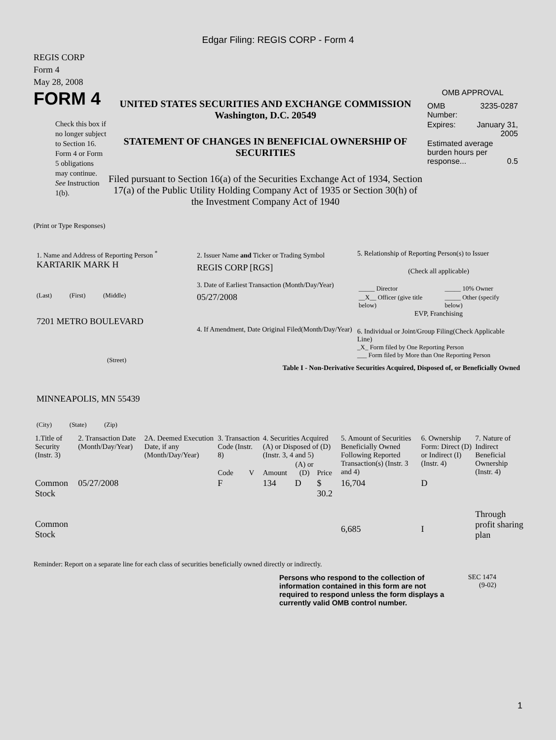Edgar Filing: REGIS CORP - Form 4
REGIS CORP
Form 4
May 28, 2008
FORM 4
Check this box if no longer subject to Section 16. Form 4 or Form 5 obligations may continue. See Instruction 1(b).
UNITED STATES SECURITIES AND EXCHANGE COMMISSION
Washington, D.C. 20549
STATEMENT OF CHANGES IN BENEFICIAL OWNERSHIP OF SECURITIES
Filed pursuant to Section 16(a) of the Securities Exchange Act of 1934, Section 17(a) of the Public Utility Holding Company Act of 1935 or Section 30(h) of the Investment Company Act of 1940
OMB APPROVAL
| OMB Number: | 3235-0287 |
| Expires: | January 31, 2005 |
| Estimated average burden hours per response... 0.5 | |
(Print or Type Responses)
1. Name and Address of Reporting Person <sup>*</sup>
KARTARIK MARK H
(Last) (First) (Middle)
7201 METRO BOULEVARD
(Street)
MINNEAPOLIS, MN 55439
(City) (State) (Zip)
2. Issuer Name and Ticker or Trading Symbol
REGIS CORP [RGS]
3. Date of Earliest Transaction (Month/Day/Year)
05/27/2008
4. If Amendment, Date Original Filed(Month/Day/Year)
5. Relationship of Reporting Person(s) to Issuer
(Check all applicable)
| _____ Director | _____ 10% Owner |
| __X__ Officer (give title below) | _____ Other (specify below) |
EVP, Franchising
6. Individual or Joint/Group Filing(Check Applicable Line)
_X_ Form filed by One Reporting Person
___ Form filed by More than One Reporting Person
Table I - Non-Derivative Securities Acquired, Disposed of, or Beneficially Owned
| 1.Title of Security (Instr. 3) | 2. Transaction Date (Month/Day/Year) | 2A. Deemed Execution Date, if any (Month/Day/Year) | 3. Transaction Code (Instr. 8) | | 4. Securities Acquired (A) or Disposed of (D) (Instr. 3, 4 and 5) | | | 5. Amount of Securities Beneficially Owned Following Reported Transaction(s) (Instr. 3 and 4) | 6. Ownership Form: Direct (D) or Indirect (I) (Instr. 4) | 7. Nature of Indirect Beneficial Ownership (Instr. 4) |
| --- | --- | --- | --- | --- | --- | --- | --- | --- | --- | --- |
| | | | Code | V | Amount | (A) or (D) | Price | | | |
| Common Stock | 05/27/2008 | | F | | 134 | D | $ 30.2 | 16,704 | D | |
| Common Stock | | | | | | | | 6,685 | I | Through profit sharing plan |
Reminder: Report on a separate line for each class of securities beneficially owned directly or indirectly.
Persons who respond to the collection of information contained in this form are not required to respond unless the form displays a currently valid OMB control number.
SEC 1474
(9-02)
1